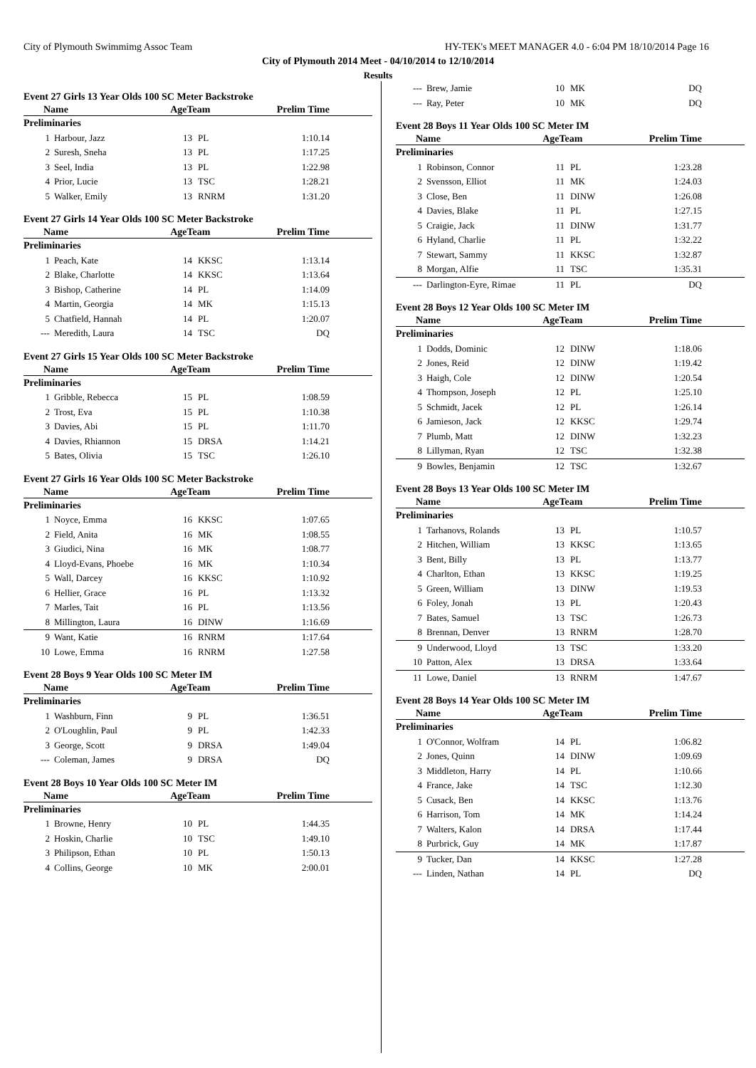City of Plymouth Swimmimg Assoc Team HY-TEK's MEET MANAGER 4.0 - 6:04 PM 18/10/2014 Page 16
City of Plymouth 2014 Meet - 04/10/2014 to 12/10/2014
Results
Event 27 Girls 13 Year Olds 100 SC Meter Backstroke
| Name | | AgeTeam | | Prelim Time |
| --- | --- | --- | --- | --- |
| Preliminaries | | | | |
| 1 | Harbour, Jazz | 13 | PL | 1:10.14 |
| 2 | Suresh, Sneha | 13 | PL | 1:17.25 |
| 3 | Seel, India | 13 | PL | 1:22.98 |
| 4 | Prior, Lucie | 13 | TSC | 1:28.21 |
| 5 | Walker, Emily | 13 | RNRM | 1:31.20 |
Event 27 Girls 14 Year Olds 100 SC Meter Backstroke
| Name | | AgeTeam | | Prelim Time |
| --- | --- | --- | --- | --- |
| Preliminaries | | | | |
| 1 | Peach, Kate | 14 | KKSC | 1:13.14 |
| 2 | Blake, Charlotte | 14 | KKSC | 1:13.64 |
| 3 | Bishop, Catherine | 14 | PL | 1:14.09 |
| 4 | Martin, Georgia | 14 | MK | 1:15.13 |
| 5 | Chatfield, Hannah | 14 | PL | 1:20.07 |
| --- | Meredith, Laura | 14 | TSC | DQ |
Event 27 Girls 15 Year Olds 100 SC Meter Backstroke
| Name | | AgeTeam | | Prelim Time |
| --- | --- | --- | --- | --- |
| Preliminaries | | | | |
| 1 | Gribble, Rebecca | 15 | PL | 1:08.59 |
| 2 | Trost, Eva | 15 | PL | 1:10.38 |
| 3 | Davies, Abi | 15 | PL | 1:11.70 |
| 4 | Davies, Rhiannon | 15 | DRSA | 1:14.21 |
| 5 | Bates, Olivia | 15 | TSC | 1:26.10 |
Event 27 Girls 16 Year Olds 100 SC Meter Backstroke
| Name | | AgeTeam | | Prelim Time |
| --- | --- | --- | --- | --- |
| Preliminaries | | | | |
| 1 | Noyce, Emma | 16 | KKSC | 1:07.65 |
| 2 | Field, Anita | 16 | MK | 1:08.55 |
| 3 | Giudici, Nina | 16 | MK | 1:08.77 |
| 4 | Lloyd-Evans, Phoebe | 16 | MK | 1:10.34 |
| 5 | Wall, Darcey | 16 | KKSC | 1:10.92 |
| 6 | Hellier, Grace | 16 | PL | 1:13.32 |
| 7 | Marles, Tait | 16 | PL | 1:13.56 |
| 8 | Millington, Laura | 16 | DINW | 1:16.69 |
| 9 | Want, Katie | 16 | RNRM | 1:17.64 |
| 10 | Lowe, Emma | 16 | RNRM | 1:27.58 |
Event 28 Boys 9 Year Olds 100 SC Meter IM
| Name | | AgeTeam | | Prelim Time |
| --- | --- | --- | --- | --- |
| Preliminaries | | | | |
| 1 | Washburn, Finn | 9 | PL | 1:36.51 |
| 2 | O'Loughlin, Paul | 9 | PL | 1:42.33 |
| 3 | George, Scott | 9 | DRSA | 1:49.04 |
| --- | Coleman, James | 9 | DRSA | DQ |
Event 28 Boys 10 Year Olds 100 SC Meter IM
| Name | | AgeTeam | | Prelim Time |
| --- | --- | --- | --- | --- |
| Preliminaries | | | | |
| 1 | Browne, Henry | 10 | PL | 1:44.35 |
| 2 | Hoskin, Charlie | 10 | TSC | 1:49.10 |
| 3 | Philipson, Ethan | 10 | PL | 1:50.13 |
| 4 | Collins, George | 10 | MK | 2:00.01 |
| --- | Brew, Jamie | 10 | MK | DQ |
| --- | Ray, Peter | 10 | MK | DQ |
Event 28 Boys 11 Year Olds 100 SC Meter IM
| Name | | AgeTeam | | Prelim Time |
| --- | --- | --- | --- | --- |
| Preliminaries | | | | |
| 1 | Robinson, Connor | 11 | PL | 1:23.28 |
| 2 | Svensson, Elliot | 11 | MK | 1:24.03 |
| 3 | Close, Ben | 11 | DINW | 1:26.08 |
| 4 | Davies, Blake | 11 | PL | 1:27.15 |
| 5 | Craigie, Jack | 11 | DINW | 1:31.77 |
| 6 | Hyland, Charlie | 11 | PL | 1:32.22 |
| 7 | Stewart, Sammy | 11 | KKSC | 1:32.87 |
| 8 | Morgan, Alfie | 11 | TSC | 1:35.31 |
| --- | Darlington-Eyre, Rimae | 11 | PL | DQ |
Event 28 Boys 12 Year Olds 100 SC Meter IM
| Name | | AgeTeam | | Prelim Time |
| --- | --- | --- | --- | --- |
| Preliminaries | | | | |
| 1 | Dodds, Dominic | 12 | DINW | 1:18.06 |
| 2 | Jones, Reid | 12 | DINW | 1:19.42 |
| 3 | Haigh, Cole | 12 | DINW | 1:20.54 |
| 4 | Thompson, Joseph | 12 | PL | 1:25.10 |
| 5 | Schmidt, Jacek | 12 | PL | 1:26.14 |
| 6 | Jamieson, Jack | 12 | KKSC | 1:29.74 |
| 7 | Plumb, Matt | 12 | DINW | 1:32.23 |
| 8 | Lillyman, Ryan | 12 | TSC | 1:32.38 |
| 9 | Bowles, Benjamin | 12 | TSC | 1:32.67 |
Event 28 Boys 13 Year Olds 100 SC Meter IM
| Name | | AgeTeam | | Prelim Time |
| --- | --- | --- | --- | --- |
| Preliminaries | | | | |
| 1 | Tarhanovs, Rolands | 13 | PL | 1:10.57 |
| 2 | Hitchen, William | 13 | KKSC | 1:13.65 |
| 3 | Bent, Billy | 13 | PL | 1:13.77 |
| 4 | Charlton, Ethan | 13 | KKSC | 1:19.25 |
| 5 | Green, William | 13 | DINW | 1:19.53 |
| 6 | Foley, Jonah | 13 | PL | 1:20.43 |
| 7 | Bates, Samuel | 13 | TSC | 1:26.73 |
| 8 | Brennan, Denver | 13 | RNRM | 1:28.70 |
| 9 | Underwood, Lloyd | 13 | TSC | 1:33.20 |
| 10 | Patton, Alex | 13 | DRSA | 1:33.64 |
| 11 | Lowe, Daniel | 13 | RNRM | 1:47.67 |
Event 28 Boys 14 Year Olds 100 SC Meter IM
| Name | | AgeTeam | | Prelim Time |
| --- | --- | --- | --- | --- |
| Preliminaries | | | | |
| 1 | O'Connor, Wolfram | 14 | PL | 1:06.82 |
| 2 | Jones, Quinn | 14 | DINW | 1:09.69 |
| 3 | Middleton, Harry | 14 | PL | 1:10.66 |
| 4 | France, Jake | 14 | TSC | 1:12.30 |
| 5 | Cusack, Ben | 14 | KKSC | 1:13.76 |
| 6 | Harrison, Tom | 14 | MK | 1:14.24 |
| 7 | Walters, Kalon | 14 | DRSA | 1:17.44 |
| 8 | Purbrick, Guy | 14 | MK | 1:17.87 |
| 9 | Tucker, Dan | 14 | KKSC | 1:27.28 |
| --- | Linden, Nathan | 14 | PL | DQ |